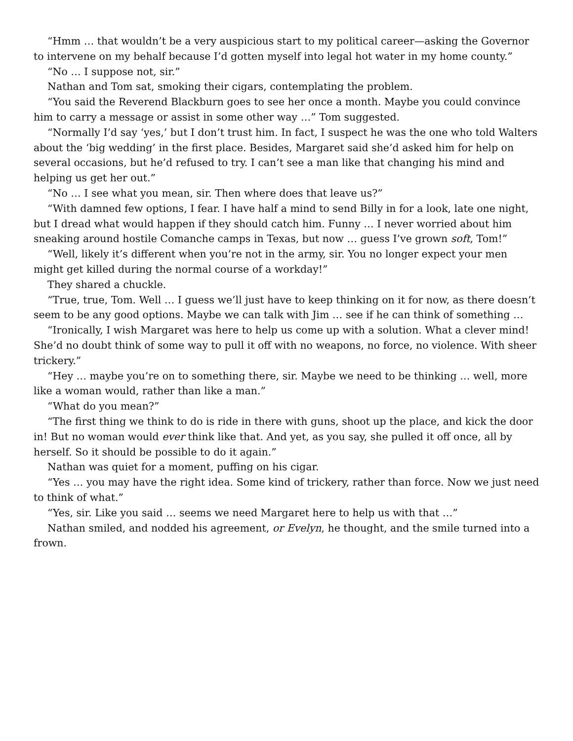“Hmm … that wouldn’t be a very auspicious start to my political career—asking the Governor to intervene on my behalf because I’d gotten myself into legal hot water in my home county.”
“No … I suppose not, sir.”
Nathan and Tom sat, smoking their cigars, contemplating the problem.
“You said the Reverend Blackburn goes to see her once a month. Maybe you could convince him to carry a message or assist in some other way …” Tom suggested.
“Normally I’d say ‘yes,’ but I don’t trust him. In fact, I suspect he was the one who told Walters about the ‘big wedding’ in the first place. Besides, Margaret said she’d asked him for help on several occasions, but he’d refused to try. I can’t see a man like that changing his mind and helping us get her out.”
“No … I see what you mean, sir. Then where does that leave us?”
“With damned few options, I fear. I have half a mind to send Billy in for a look, late one night, but I dread what would happen if they should catch him. Funny … I never worried about him sneaking around hostile Comanche camps in Texas, but now … guess I’ve grown soft, Tom!”
“Well, likely it’s different when you’re not in the army, sir. You no longer expect your men might get killed during the normal course of a workday!”
They shared a chuckle.
“True, true, Tom. Well … I guess we’ll just have to keep thinking on it for now, as there doesn’t seem to be any good options. Maybe we can talk with Jim … see if he can think of something …
“Ironically, I wish Margaret was here to help us come up with a solution. What a clever mind! She’d no doubt think of some way to pull it off with no weapons, no force, no violence. With sheer trickery.”
“Hey … maybe you’re on to something there, sir. Maybe we need to be thinking … well, more like a woman would, rather than like a man.”
“What do you mean?”
“The first thing we think to do is ride in there with guns, shoot up the place, and kick the door in! But no woman would ever think like that. And yet, as you say, she pulled it off once, all by herself. So it should be possible to do it again.”
Nathan was quiet for a moment, puffing on his cigar.
“Yes … you may have the right idea. Some kind of trickery, rather than force. Now we just need to think of what.”
“Yes, sir. Like you said … seems we need Margaret here to help us with that …”
Nathan smiled, and nodded his agreement, or Evelyn, he thought, and the smile turned into a frown.